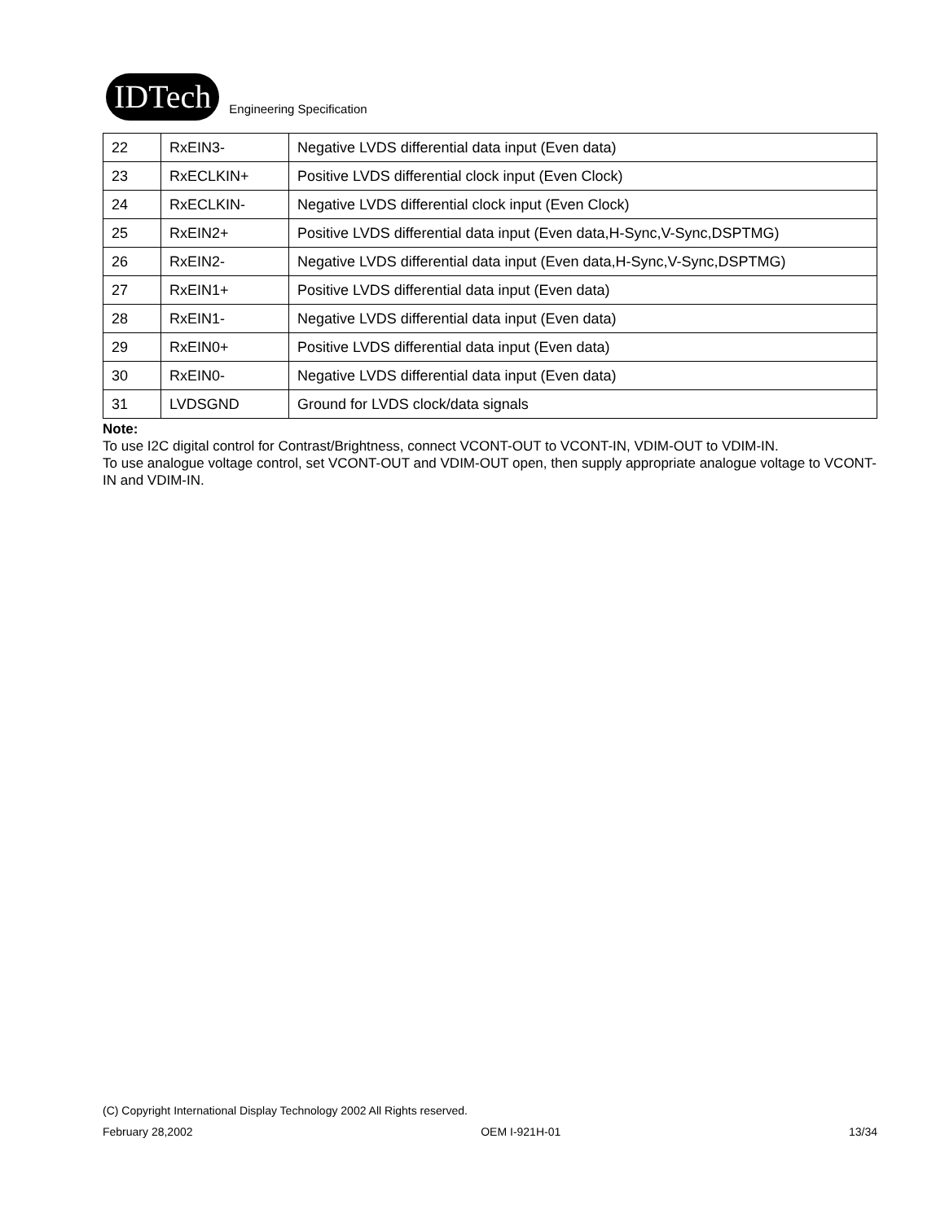IDTech
Engineering Specification
| 22 | RxEIN3- | Negative LVDS differential data input (Even data) |
| 23 | RxECLKIN+ | Positive LVDS differential clock input (Even Clock) |
| 24 | RxECLKIN- | Negative LVDS differential clock input (Even Clock) |
| 25 | RxEIN2+ | Positive LVDS differential data input (Even data,H-Sync,V-Sync,DSPTMG) |
| 26 | RxEIN2- | Negative LVDS differential data input (Even data,H-Sync,V-Sync,DSPTMG) |
| 27 | RxEIN1+ | Positive LVDS differential data input (Even data) |
| 28 | RxEIN1- | Negative LVDS differential data input (Even data) |
| 29 | RxEIN0+ | Positive LVDS differential data input (Even data) |
| 30 | RxEIN0- | Negative LVDS differential data input (Even data) |
| 31 | LVDSGND | Ground for LVDS clock/data signals |
Note:
To use I2C digital control for Contrast/Brightness, connect VCONT-OUT to VCONT-IN, VDIM-OUT to VDIM-IN.
To use analogue voltage control, set VCONT-OUT and VDIM-OUT open, then supply appropriate analogue voltage to VCONT-IN and VDIM-IN.
(C) Copyright International Display Technology 2002 All Rights reserved.
February 28,2002 OEM I-921H-01 13/34